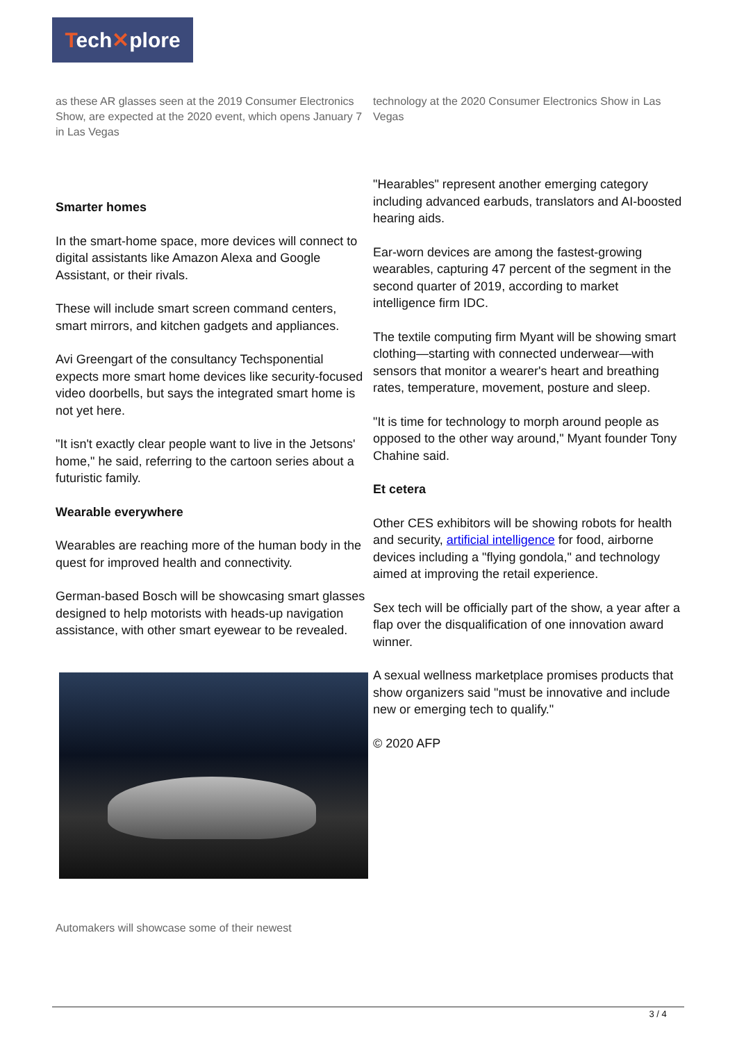Tech✕plore
as these AR glasses seen at the 2019 Consumer Electronics Show, are expected at the 2020 event, which opens January 7 in Las Vegas
Smarter homes
In the smart-home space, more devices will connect to digital assistants like Amazon Alexa and Google Assistant, or their rivals.
These will include smart screen command centers, smart mirrors, and kitchen gadgets and appliances.
Avi Greengart of the consultancy Techsponential expects more smart home devices like security-focused video doorbells, but says the integrated smart home is not yet here.
"It isn't exactly clear people want to live in the Jetsons' home," he said, referring to the cartoon series about a futuristic family.
Wearable everywhere
Wearables are reaching more of the human body in the quest for improved health and connectivity.
German-based Bosch will be showcasing smart glasses designed to help motorists with heads-up navigation assistance, with other smart eyewear to be revealed.
Automakers will showcase some of their newest
technology at the 2020 Consumer Electronics Show in Las Vegas
"Hearables" represent another emerging category including advanced earbuds, translators and AI-boosted hearing aids.
Ear-worn devices are among the fastest-growing wearables, capturing 47 percent of the segment in the second quarter of 2019, according to market intelligence firm IDC.
The textile computing firm Myant will be showing smart clothing—starting with connected underwear—with sensors that monitor a wearer's heart and breathing rates, temperature, movement, posture and sleep.
"It is time for technology to morph around people as opposed to the other way around," Myant founder Tony Chahine said.
Et cetera
Other CES exhibitors will be showing robots for health and security, artificial intelligence for food, airborne devices including a "flying gondola," and technology aimed at improving the retail experience.
Sex tech will be officially part of the show, a year after a flap over the disqualification of one innovation award winner.
A sexual wellness marketplace promises products that show organizers said "must be innovative and include new or emerging tech to qualify."
© 2020 AFP
3 / 4